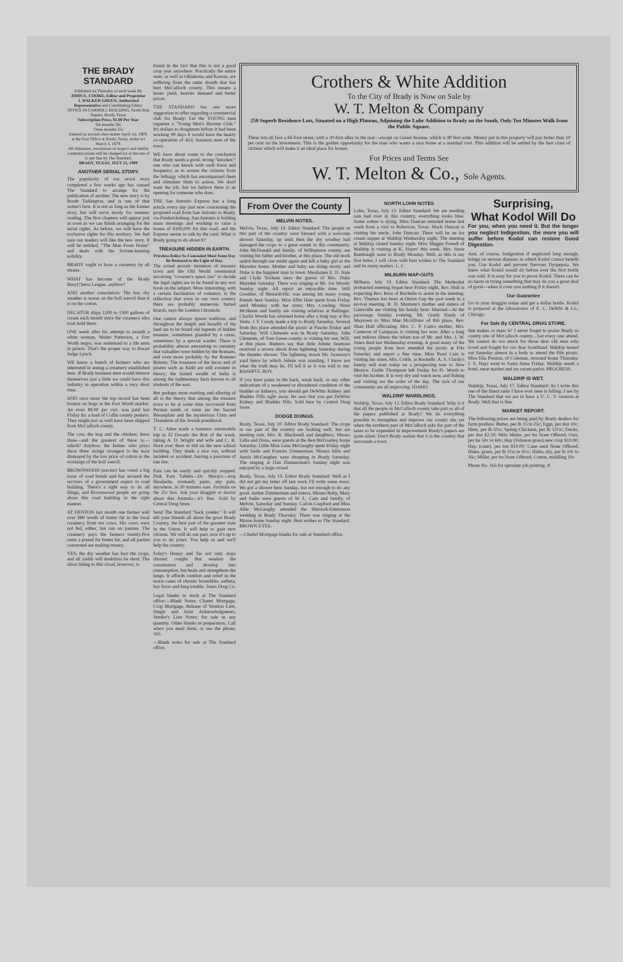THE BRADY STANDARD
Published on Thursday of each week By
JOHN E. COOKE, Editor and Proprietor
J. WALKER GREEN, Authorized Representative and Contributing Editor.
OFFICE IN CARROLL BUILDING, North Side Square, Brady, Texas
Subscription Price, $1.00 Per Year
Six months 50c
Three months 25c
Entered as second-class matter April 1st, 1909, at the Post Office at Brady, Texas, under act March 3, 1879.
All obituaries, resolutions of respect and similar communications will be charged for at the rate of 5c per line by The Standard.
BRADY, TEXAS, JULY 22, 1909
ANOTHER SERIAL STORY.
The popularity of our serial story completed a few weeks ago has caused The Standard to arrange for the publication of another. The new story is by Booth Tarkington, and is one of that writer's best. It is not as long as the former story, but will serve nicely for summer reading. The first chapters will appear just as soon as we can finish arranging for the serial rights. As before, we will have the exclusive rights for this territory. We feel sure our readers will like the new story. It will be entitled, "The Man From Home" and deals with the fortune-hunting nobility.
BRADY ought to have a creamery by all means.
WHAT has become of the Brady Busy(?)ness League, anyhow?
AND another consolation: The hot, dry weather is worse on the boll weevil than it is on the cotton.
DECATUR ships 1200 to 1500 gallons of cream each month since the creamery idea took hold there.
ONE week after his attempt to assault a white woman, Walter Patterson, a Fort Worth negro, was sentenced to a life term in prison. That's the proper way to thwart Judge Lynch.
WE know a bunch of farmers who are interested in seeing a creamery established here. If Brady business men would interest themselves just a little we could have this industry in operation within a very short time.
AND once more the top record has been broken on hogs at the Fort Worth market. An even $8.00 per cwt. was paid last Friday for a load of Collin county porkers. They might just as well have been shipped from McCulloch county.
The cow, the hog and the chicken; these three—and the greatest of these is,—which? Anyhow, the farmer who plays these three strings strongest is the least dismayed by the low price of cotton or the workings of the boll weevil.
BROWNWOOD precinct has voted a big issue of road bonds and has secured the services of a government expert in road building. There's a right way to do all things, and Brownwood people are going about this road building in the right manner.
AT DENTON last month one farmer sold over $80 worth of butter fat to the local creamery from ten cows. His cows were not fed, either, but run on pasture. The creamery pays the farmers twenty-five cents a pound for butter fat, and all parties concerned are making money.
YES, the dry weather has hurt the crops, and all yields will doubtless be short. The silver lining to this cloud, however, is
found in the fact that this is not a good crop year anywhere. Practically the entire state, as well as Oklahoma and Kansas, are suffering from the same drouth that has hurt McCulloch county. This means a lesser yield, heavier demand and better prices.
THE STANDARD has one more suggestion to offer regarding a commercial club for Brady: Let the YOUNG men organize a "Young Men's Booster Club." It's dollars to doughnuts before it had been working 90 days it would have the hearty co-operation of ALL business men of the town.
WE have about come to the conclusion that Brady needs a good, strong "knocker;" one who can knock with such force and frequency as to arouse the citizens from the lethargy which has encompassed them and stimulate them to action. We don't want the job, but we believe there is an opening for someone who does.
THE San Antonio Express has a long article every day just now concerning the proposed road from San Antonio to Brady, via Fredericksburg. San Antonio is holding mass meetings and working to raise a bonus of $100,000 for this road, and the Express seems to talk by the card. What is Brady going to do about it?
TREASURE HIDDEN IN EARTH.
Priceless Relics So Concealed Must Some Day Be Restored to the Light of Day.
The actual prosaic instances of treasure trove and the Old World ceremonial involving "crowner's quest law" to decide the legal rights are to be found in any text book on the subject. More interesting, with a certain fascination of romance, is the reflection that even in our own country there are probably numerous buried hoards, says the London Chronicle.
One cannot always ignore tradition, and throughout the length and breadth of the land are to be found old legends of hidden treasure, sometimes guarded by a curse, sometimes by a special warder. There is probability almost amounting to certainty that valuables were hidden by the Romans, and even more probably by the Romano Britons. The treasures of the Incas and of pirates such as Kidd are still existent in theory; the buried wealth of India is among the rudimentary facts known to all students of the east.
But perhaps most startling and alluring of all is the theory that among the treasure trove to be at some time recovered from Persian sands or ruins are the Sacred Breastplate and the mysterious Urim and Thummim of the Jewish priesthood.
T. C. Allen made a business automobile trip to El Dorado the first of the week, taking A. D. Wright and wife and C. R. Horn over there to bid on the new school building. They made a nice run, without incident or accident, barring a puncture of one tire.
Pain can be easily and quickly stopped. Pink Pain Tablets—Dr. Shoop's—stop Headache, womanly pains, any pain, anywhere, in 20 minutes sure. Formula on the 25c box. Ask your druggist or doctor about this formula—it's fine. Sold by Central Drug Store.
Send The Standard "back yonder." It will tell your friends all about the great Brady Country, the best part of the greatest state in the Union. It will help to gain new citizens. We will do our part, now it's up to you to do yours. You help us and we'll help the country.
Foley's Honey and Tar not only stops chronic coughs that weaken the constitution and develop into consumption, but heals and strengthens the lungs. It affords comfort and relief in the worst cases of chronic bronchitis, asthma, hay fever and lung trouble. Jones Drug Co.
Legal blanks in stock at The Standard office:—Blank Notes, Chattel Mortgage, Crop Mortgage, Release of Vendors Lien, Single and Joint Acknowledgments, Vendor's Lien Notes; for sale in any quantity. Other blanks in preparation. Call when you need them, or use the phone, 163.
—Blank notes for sale at The Standard office.
Crothers & White Addition
To the City of Brady is Now on Sale by
W. T. Melton & Company
250 Superb Residence Lots, Situated on a High Plateau, Adjoining the Luhr Addition to Brady on the South. Only Ten Minutes Walk from the Public Square.
These lots all face a 66-foot street, with a 20-foot alley in the rear—except on Grand Avenue, which is 80 feet wide. Money put in this property will pay better than 10 per cent on the investment. This is the golden opportunity for the man who wants a nice home at a nominal cost. This addition will be settled by the best class of citizens which will make it an ideal place for homes.
For Prices and Terms See
W. T. Melton & Co., Sole Agents.
From Over the County
MELVIN NOTES.
Melvin, Texas, July 19. Editor Standard: The people in this part of the country were blessed with a welcome shower Saturday, up until then the dry weather had damaged the crops to a great extent in this community. John McDonald and family, of Williamson county, are visiting his father and brother, at this place. The old stork sailed through our midst again and left a baby girl at the Marsden home. Mother and baby are doing nicely and Duke is the happiest man in town. Mesdames E. D. Hale and Clyde Yocham were the guests of Mrs. Duke Marsden Saturday. There was singing at Mr. Joe Woods' Sunday night. All report an enjoyable time. Will Goodner, of Menardville, was among his many young friends here Sunday. Miss Effie Hale spent from Friday until Monday with her sister, Mrs. Cowling. Newt McShann and family are visiting relatives at Ballinger. Charlie Woods has returned home after a long stay at Rio Vesta. J. F. Coody made a trip to Brady Saturday. Several from this place attended the picnic at Pasche Friday and Saturday. Will Clements was in Brady Saturday. John Clements, of Tom Green county, is visiting his son, Will, at this place. Rumors say that little Johnie Seamore received a severe shock from lightning Saturday during the thunder shower. The lightning struck Mr. Seamore's yard fence by which Johnie was standing. I know not what the truth may be, I'll tell it as it was told to me. BASHFUL BOY.
If you have pains in the back, weak back, or any other indications of a weakened or disordered condition of the bladder or kidneys, you should get DeWitts Kidney and Bladder Pills right away. Be sure that you get DeWitts Kidney and Bladder Pills. Sold here by Central Drug Store.
DODGE DOINGS.
Brady, Texas, July 10. Editor Brady Standard: The crops in our part of the country are looking well, but are needing rain. Mrs. R. Blackwell and daughters, Misses Lidia and Dona, were guests at the Ben McGouhey home Saturday. Little Miss Lena McGaughy spent Friday night with Sadie and Frances Zimmerman. Misses Allie and Anola McGaughey were shopping in Brady Saturday. The singing at Dan Zimmerman's Sunday night was enjoyed by a large crowd.
Brady, Texas, July 19. Editor Brady Standard: Well as I did not get my letter off last week I'll write some more. We got a shower here Sunday, but not enough to do any good. Arthur Zimmerman and sisters, Misses Ruby, Mary and Sadie were guests of W. L. Cain and family, of Melvin, Saturday and Sunday. Calvin Crapford and Miss Allie McGaughy attended the Shirrock-Edmonson wedding in Brady Thursday. There was singing at the Mason home Sunday night. Best wishes to The Standard. BROWN EYES.
—Chattel Mortgage blanks for sale at Standard office.
NORTH LOHN NOTES
Lohn, Texas, July 13. Editor Standard: We are needing rain bad over in this country, everything looks blue. Some cotton is dying. Miss Duncan returned home last week from a visit to Roberson, Texas. Mack Duncan is visiting his uncle, John Duncan. There will be an ice cream supper at Waldrip Wednesday night. The meeting at Waldrip closed Sunday night. Miss Maggie Powell of Waldrip is visiting at K. Hayes' this week. Mrs. Susie Rumbaugh went to Brady Monday. Well, as this is my first letter, I will close with best wishes to The Standard and its many readers. L. C.
MILBURN MAP-OUTS
Milburn, July 19. Editor Standard: The Methodist protracted meeting began here Friday night, Rev. Hull is expecting Rev. Ross of Rochelle to assist in the meeting. Rev. Thames has been at Onion Gap the past week in a revival meeting. R. D. Shumate's mother and sisters of Gatesville are visiting his family here. Married—At the parsonage Sunday evening, Mr. Grady Hardy of Maytown to Miss Mae McAllister of this place, Rev. Shan Hull officiating. Mrs. C. P. Cain's mother, Mrs. Cameron of Lampasas is visiting her now. After a long and tedious illness the infant son of Mr. and Mrs. J. W. Jones died last Wednesday evening. A good many of the young people from here attended the picnic at Fife Saturday and report a fine time. Miss Pearl Cain is visiting her sister, Mrs. Cottle, at Rochelle. A. S. Clardy's family will start today on a prospecting tour to New Mexico. Ezelle Thompson left Friday for Ft. Worth to visit his brother. It is very dry and warm now, and fishing and visiting are the order of the day. The sick of our community are all improving. IDAHO.
WALDRIP WARBLINGS.
Waldrip, Texas, July 12. Editor Brady Standard: Why is it that all the people in McCulloch county take part or all of the papers published at Brady? We do everything possible to strengthen and improve our county site yet when the northern part of McCulloch asks for part of the taxes to be expended in improvement Brady's papers are quite silent. Don't Brady realize that it is the country that surrounds a town
Surprising,
What Kodol Will Do
For you, when you need it. But the longer you neglect Indigestion, the more you will suffer before Kodol can restore Good Digestion.
And, of course, Indigestion if neglected long enough, brings on serious diseases in which Kodol cannot benefit you. Use Kodol and prevent Nervous Dyspepsia. We knew what Kodol would do before ever the first bottle was sold. It is easy for you to prove Kodol. There can be no harm in trying something that may do you a great deal of good—when it costs you nothing if it doesn't.
Our Guarantee
Go to your druggist today and get a dollar bottle. Kodol is prepared at the laboratories of E. C. DeWitt & Co., Chicago.
For Sale By CENTRAL DRUG STORE.
that makes or mars it? I never forget to praise Brady as county site of McCulloch county... Let every one attend. We cannot do too much for those dear old men who loved and fought for our dear Southland. Waldrip turned out Saturday almost in a body to attend the Fife picnic. Miss Ella Preston, of Coleman, returned home Thursday. J. S. Hays went to Santa Anna Friday. Waldrip needs a hotel, meat market and ice cream parlor. PROGRESS.
WALDRIP IS WET.
Waldrip, Texas, July 17. Editor Standard: As I write this one of the finest rains I have ever seen is falling. I see by The Standard that we are to have a U. C. V. reunion at Brady. Well that is fine.
MARKET REPORT.
The following prices are being paid by Brady dealers for farm produce. Butter, per lb 15 to 25c; Eggs, per doz 10c; Hens, per lb 5½c; Spring Chickens, per lb 12½c; Ducks, per doz $2.50; Milo Maize, per bu None Offered; Oats, per bu 50c to 60c; Hay (Johnson grass) new crop $10.00; Hay, (cane), per ton $10.00; Cane seed None Offered; Hides, green, per lb 5½c to 6½c; Hides, dry, per lb 10c to 16c; Millet, per bu None Offered; Cotton, middling 10c
Phone No. 163 for uptodate job printing. tf